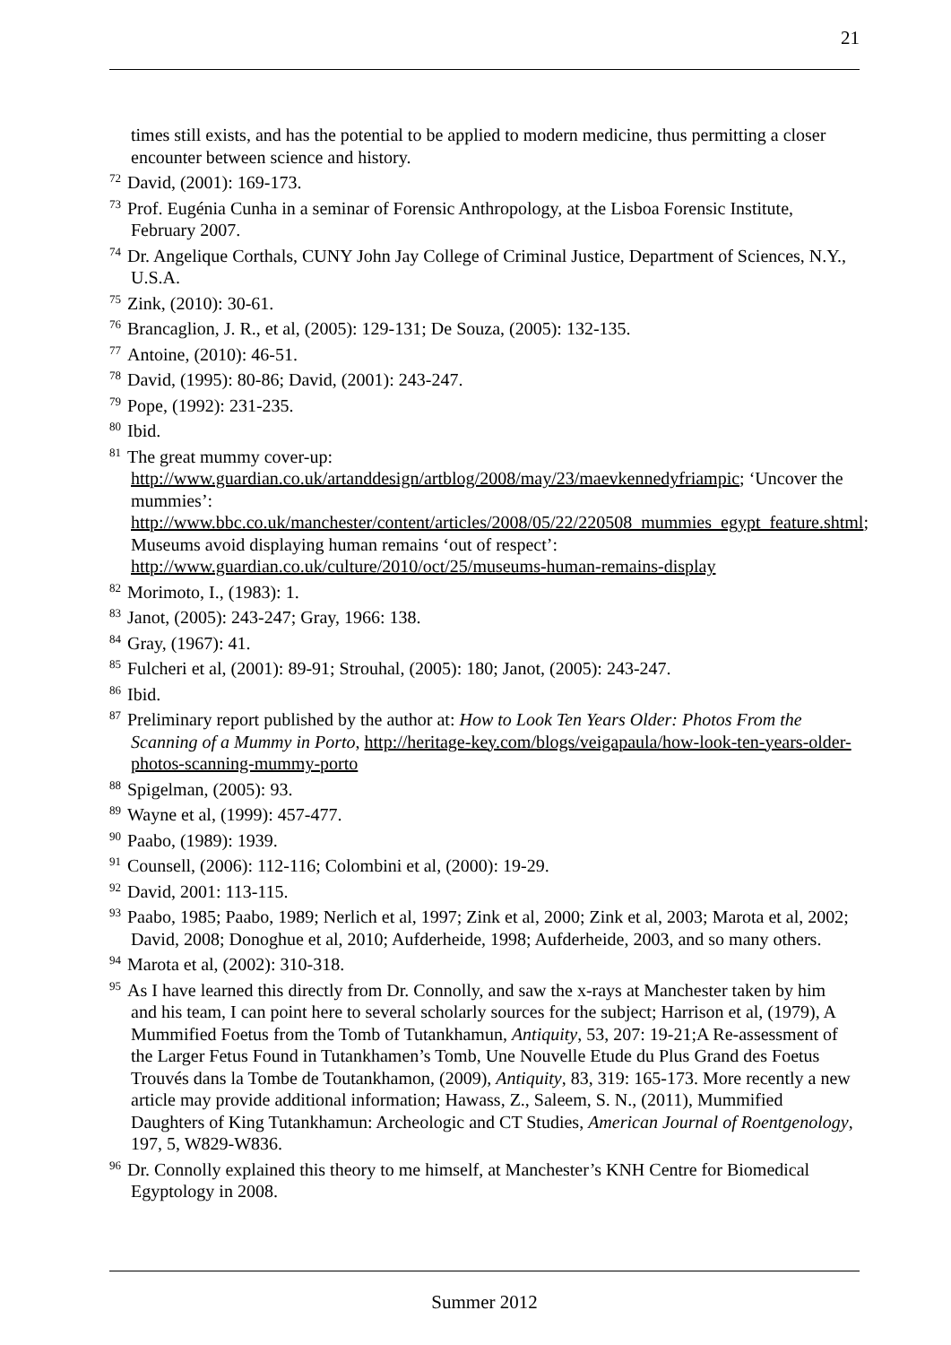21
times still exists, and has the potential to be applied to modern medicine, thus permitting a closer encounter between science and history.
<sup>72</sup> David, (2001): 169-173.
<sup>73</sup> Prof. Eugénia Cunha in a seminar of Forensic Anthropology, at the Lisboa Forensic Institute, February 2007.
<sup>74</sup> Dr. Angelique Corthals, CUNY John Jay College of Criminal Justice, Department of Sciences, N.Y., U.S.A.
<sup>75</sup> Zink, (2010): 30-61.
<sup>76</sup> Brancaglion, J. R., et al, (2005): 129-131; De Souza, (2005): 132-135.
<sup>77</sup> Antoine, (2010): 46-51.
<sup>78</sup> David, (1995): 80-86; David, (2001): 243-247.
<sup>79</sup> Pope, (1992): 231-235.
<sup>80</sup> Ibid.
<sup>81</sup> The great mummy cover-up: http://www.guardian.co.uk/artanddesign/artblog/2008/may/23/maevkennedyfriampic; ‘Uncover the mummies’: http://www.bbc.co.uk/manchester/content/articles/2008/05/22/220508_mummies_egypt_feature.shtml; Museums avoid displaying human remains ‘out of respect’: http://www.guardian.co.uk/culture/2010/oct/25/museums-human-remains-display
<sup>82</sup> Morimoto, I., (1983): 1.
<sup>83</sup> Janot, (2005): 243-247; Gray, 1966: 138.
<sup>84</sup> Gray, (1967): 41.
<sup>85</sup> Fulcheri et al, (2001): 89-91; Strouhal, (2005): 180; Janot, (2005): 243-247.
<sup>86</sup> Ibid.
<sup>87</sup> Preliminary report published by the author at: How to Look Ten Years Older: Photos From the Scanning of a Mummy in Porto, http://heritage-key.com/blogs/veigapaula/how-look-ten-years-older-photos-scanning-mummy-porto
<sup>88</sup> Spigelman, (2005): 93.
<sup>89</sup> Wayne et al, (1999): 457-477.
<sup>90</sup> Paabo, (1989): 1939.
<sup>91</sup> Counsell, (2006): 112-116; Colombini et al, (2000): 19-29.
<sup>92</sup> David, 2001: 113-115.
<sup>93</sup> Paabo, 1985; Paabo, 1989; Nerlich et al, 1997; Zink et al, 2000; Zink et al, 2003; Marota et al, 2002; David, 2008; Donoghue et al, 2010; Aufderheide, 1998; Aufderheide, 2003, and so many others.
<sup>94</sup> Marota et al, (2002): 310-318.
<sup>95</sup>As I have learned this directly from Dr. Connolly, and saw the x-rays at Manchester taken by him and his team, I can point here to several scholarly sources for the subject; Harrison et al, (1979), A Mummified Foetus from the Tomb of Tutankhamun, Antiquity, 53, 207: 19-21;A Re-assessment of the Larger Fetus Found in Tutankhamen’s Tomb, Une Nouvelle Etude du Plus Grand des Foetus Trouvés dans la Tombe de Toutankhamon, (2009), Antiquity, 83, 319: 165-173. More recently a new article may provide additional information; Hawass, Z., Saleem, S. N., (2011), Mummified Daughters of King Tutankhamun: Archeologic and CT Studies, American Journal of Roentgenology, 197, 5, W829-W836.
<sup>96</sup> Dr. Connolly explained this theory to me himself, at Manchester’s KNH Centre for Biomedical Egyptology in 2008.
Summer 2012